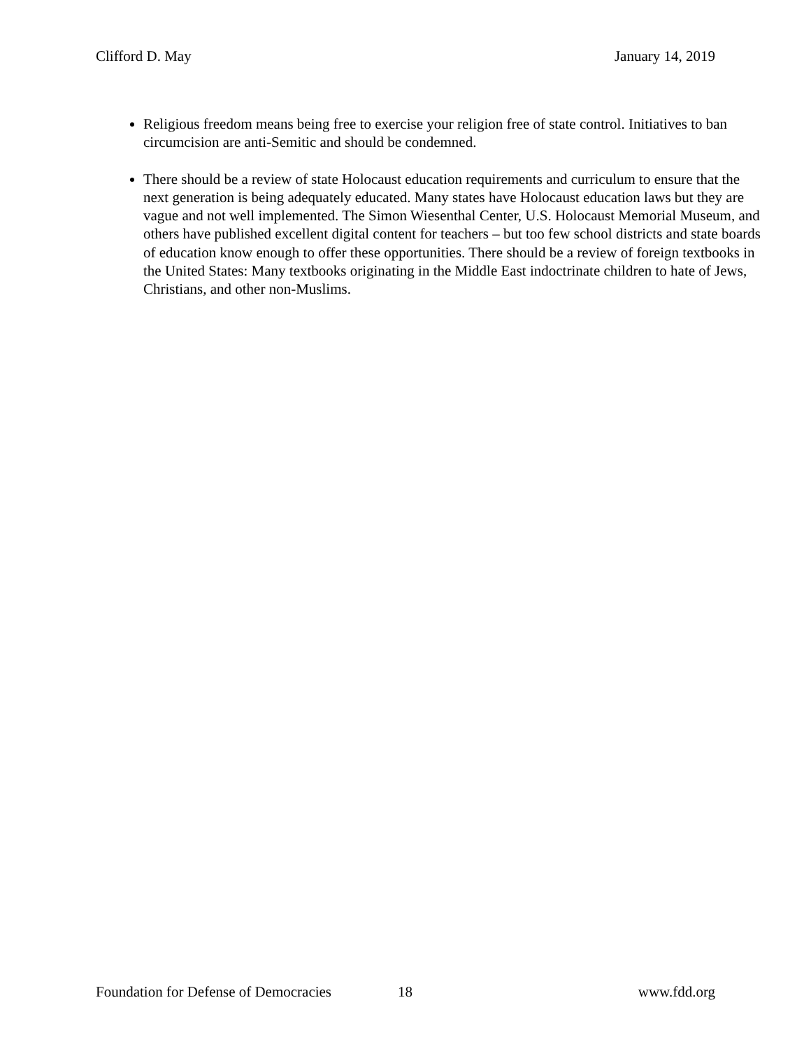Clifford D. May January 14, 2019
Religious freedom means being free to exercise your religion free of state control. Initiatives to ban circumcision are anti-Semitic and should be condemned.
There should be a review of state Holocaust education requirements and curriculum to ensure that the next generation is being adequately educated. Many states have Holocaust education laws but they are vague and not well implemented. The Simon Wiesenthal Center, U.S. Holocaust Memorial Museum, and others have published excellent digital content for teachers – but too few school districts and state boards of education know enough to offer these opportunities. There should be a review of foreign textbooks in the United States: Many textbooks originating in the Middle East indoctrinate children to hate of Jews, Christians, and other non-Muslims.
Foundation for Defense of Democracies 18 www.fdd.org